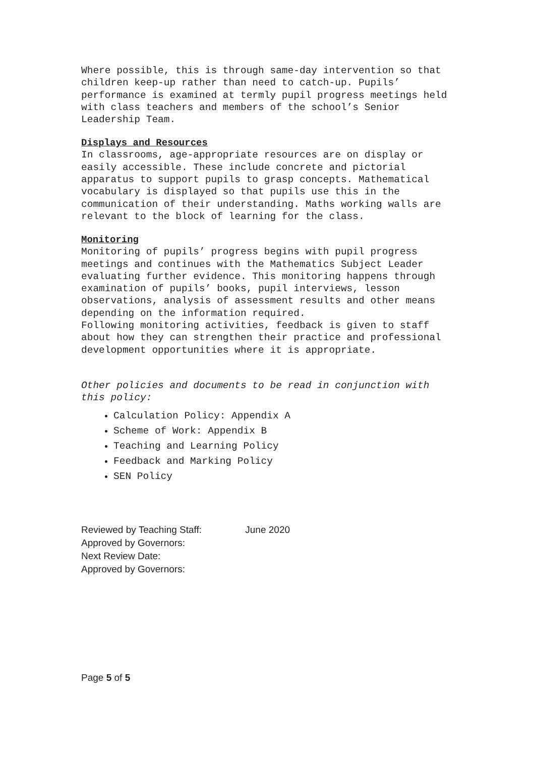Where possible, this is through same-day intervention so that children keep-up rather than need to catch-up. Pupils’ performance is examined at termly pupil progress meetings held with class teachers and members of the school’s Senior Leadership Team.
Displays and Resources
In classrooms, age-appropriate resources are on display or easily accessible. These include concrete and pictorial apparatus to support pupils to grasp concepts. Mathematical vocabulary is displayed so that pupils use this in the communication of their understanding. Maths working walls are relevant to the block of learning for the class.
Monitoring
Monitoring of pupils’ progress begins with pupil progress meetings and continues with the Mathematics Subject Leader evaluating further evidence. This monitoring happens through examination of pupils’ books, pupil interviews, lesson observations, analysis of assessment results and other means depending on the information required.
Following monitoring activities, feedback is given to staff about how they can strengthen their practice and professional development opportunities where it is appropriate.
Other policies and documents to be read in conjunction with this policy:
Calculation Policy: Appendix A
Scheme of Work: Appendix B
Teaching and Learning Policy
Feedback and Marking Policy
SEN Policy
Reviewed by Teaching Staff: June 2020
Approved by Governors:
Next Review Date:
Approved by Governors:
Page 5 of 5